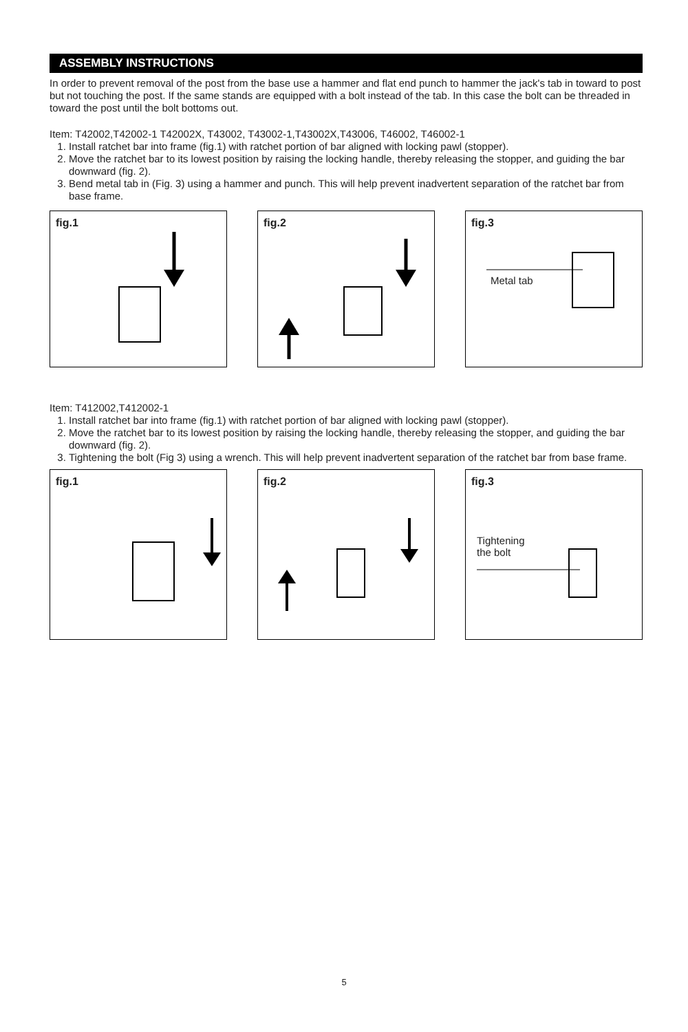ASSEMBLY INSTRUCTIONS
In order to prevent removal of the post from the base use a hammer and flat end punch to hammer the jack's tab in toward to post but not touching the post. If the same stands are equipped with a bolt instead of the tab. In this case the bolt can be threaded in toward the post until the bolt bottoms out.
Item: T42002,T42002-1 T42002X, T43002, T43002-1,T43002X,T43006, T46002, T46002-1
1. Install ratchet bar into frame (fig.1) with ratchet portion of bar aligned with locking pawl (stopper).
2. Move the ratchet bar to its lowest position by raising the locking handle, thereby releasing the stopper, and guiding the bar downward (fig. 2).
3. Bend metal tab in (Fig. 3) using a hammer and punch. This will help prevent inadvertent separation of the ratchet bar from base frame.
fig.1
fig.2
fig.3
Metal tab
Item: T412002,T412002-1
1. Install ratchet bar into frame (fig.1) with ratchet portion of bar aligned with locking pawl (stopper).
2. Move the ratchet bar to its lowest position by raising the locking handle, thereby releasing the stopper, and guiding the bar downward (fig. 2).
3. Tightening the bolt (Fig 3) using a wrench. This will help prevent inadvertent separation of the ratchet bar from base frame.
fig.1
fig.2
fig.3
Tightening
the bolt
5